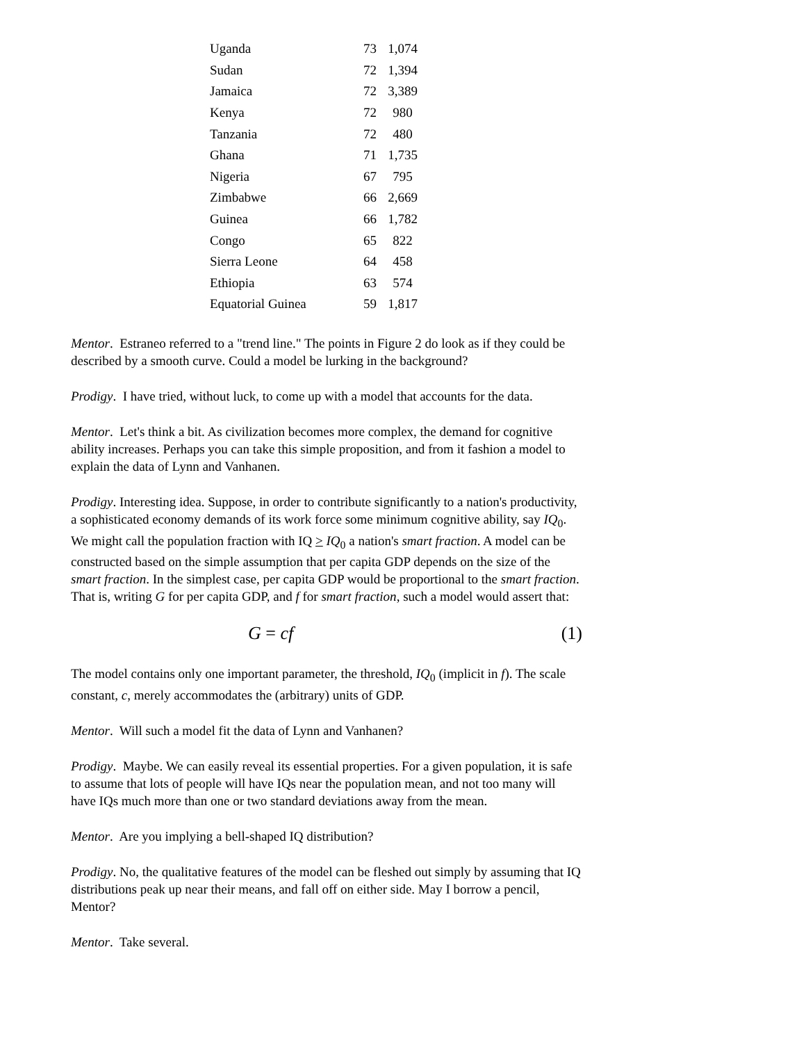| Uganda | 73 | 1,074 |
| Sudan | 72 | 1,394 |
| Jamaica | 72 | 3,389 |
| Kenya | 72 | 980 |
| Tanzania | 72 | 480 |
| Ghana | 71 | 1,735 |
| Nigeria | 67 | 795 |
| Zimbabwe | 66 | 2,669 |
| Guinea | 66 | 1,782 |
| Congo | 65 | 822 |
| Sierra Leone | 64 | 458 |
| Ethiopia | 63 | 574 |
| Equatorial Guinea | 59 | 1,817 |
Mentor. Estraneo referred to a "trend line." The points in Figure 2 do look as if they could be described by a smooth curve. Could a model be lurking in the background?
Prodigy. I have tried, without luck, to come up with a model that accounts for the data.
Mentor. Let's think a bit. As civilization becomes more complex, the demand for cognitive ability increases. Perhaps you can take this simple proposition, and from it fashion a model to explain the data of Lynn and Vanhanen.
Prodigy. Interesting idea. Suppose, in order to contribute significantly to a nation's productivity, a sophisticated economy demands of its work force some minimum cognitive ability, say IQ<sub>0</sub>. We might call the population fraction with IQ > IQ<sub>0</sub> a nation's smart fraction. A model can be constructed based on the simple assumption that per capita GDP depends on the size of the smart fraction. In the simplest case, per capita GDP would be proportional to the smart fraction. That is, writing G for per capita GDP, and f for smart fraction, such a model would assert that:
G = cf (1)
The model contains only one important parameter, the threshold, IQ<sub>0</sub> (implicit in f). The scale constant, c, merely accommodates the (arbitrary) units of GDP.
Mentor. Will such a model fit the data of Lynn and Vanhanen?
Prodigy. Maybe. We can easily reveal its essential properties. For a given population, it is safe to assume that lots of people will have IQs near the population mean, and not too many will have IQs much more than one or two standard deviations away from the mean.
Mentor. Are you implying a bell-shaped IQ distribution?
Prodigy. No, the qualitative features of the model can be fleshed out simply by assuming that IQ distributions peak up near their means, and fall off on either side. May I borrow a pencil, Mentor?
Mentor. Take several.